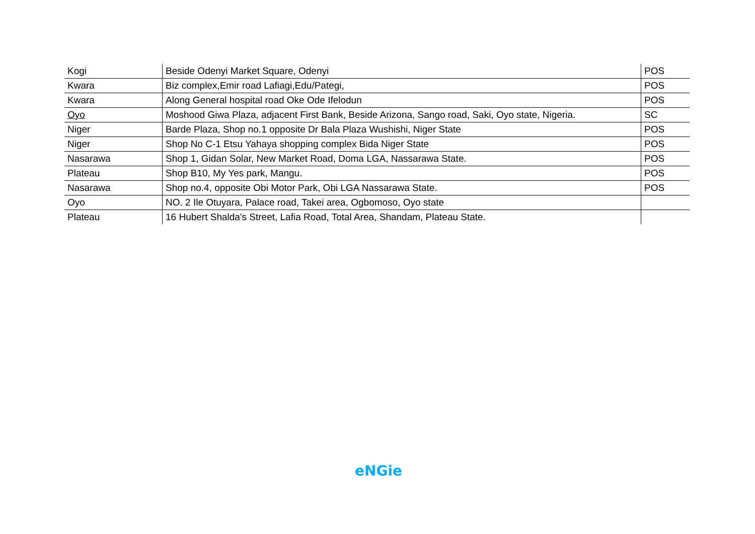| Kogi | Beside Odenyi Market Square, Odenyi | POS |
| Kwara | Biz complex,Emir road Lafiagi,Edu/Pategi, | POS |
| Kwara | Along General hospital road Oke Ode Ifelodun | POS |
| Oyo | Moshood Giwa Plaza, adjacent First Bank, Beside Arizona, Sango road, Saki, Oyo state, Nigeria. | SC |
| Niger | Barde Plaza, Shop no.1 opposite Dr Bala Plaza Wushishi, Niger State | POS |
| Niger | Shop No C-1 Etsu Yahaya shopping complex Bida Niger State | POS |
| Nasarawa | Shop 1, Gidan Solar, New Market Road, Doma LGA, Nassarawa State. | POS |
| Plateau | Shop B10, My Yes park, Mangu. | POS |
| Nasarawa | Shop no.4, opposite Obi Motor Park, Obi LGA Nassarawa State. | POS |
| Oyo | NO. 2 Ile Otuyara, Palace road, Takei area, Ogbomoso, Oyo state | |
| Plateau | 16 Hubert Shalda's Street, Lafia Road, Total Area, Shandam, Plateau State. | |
eNGie